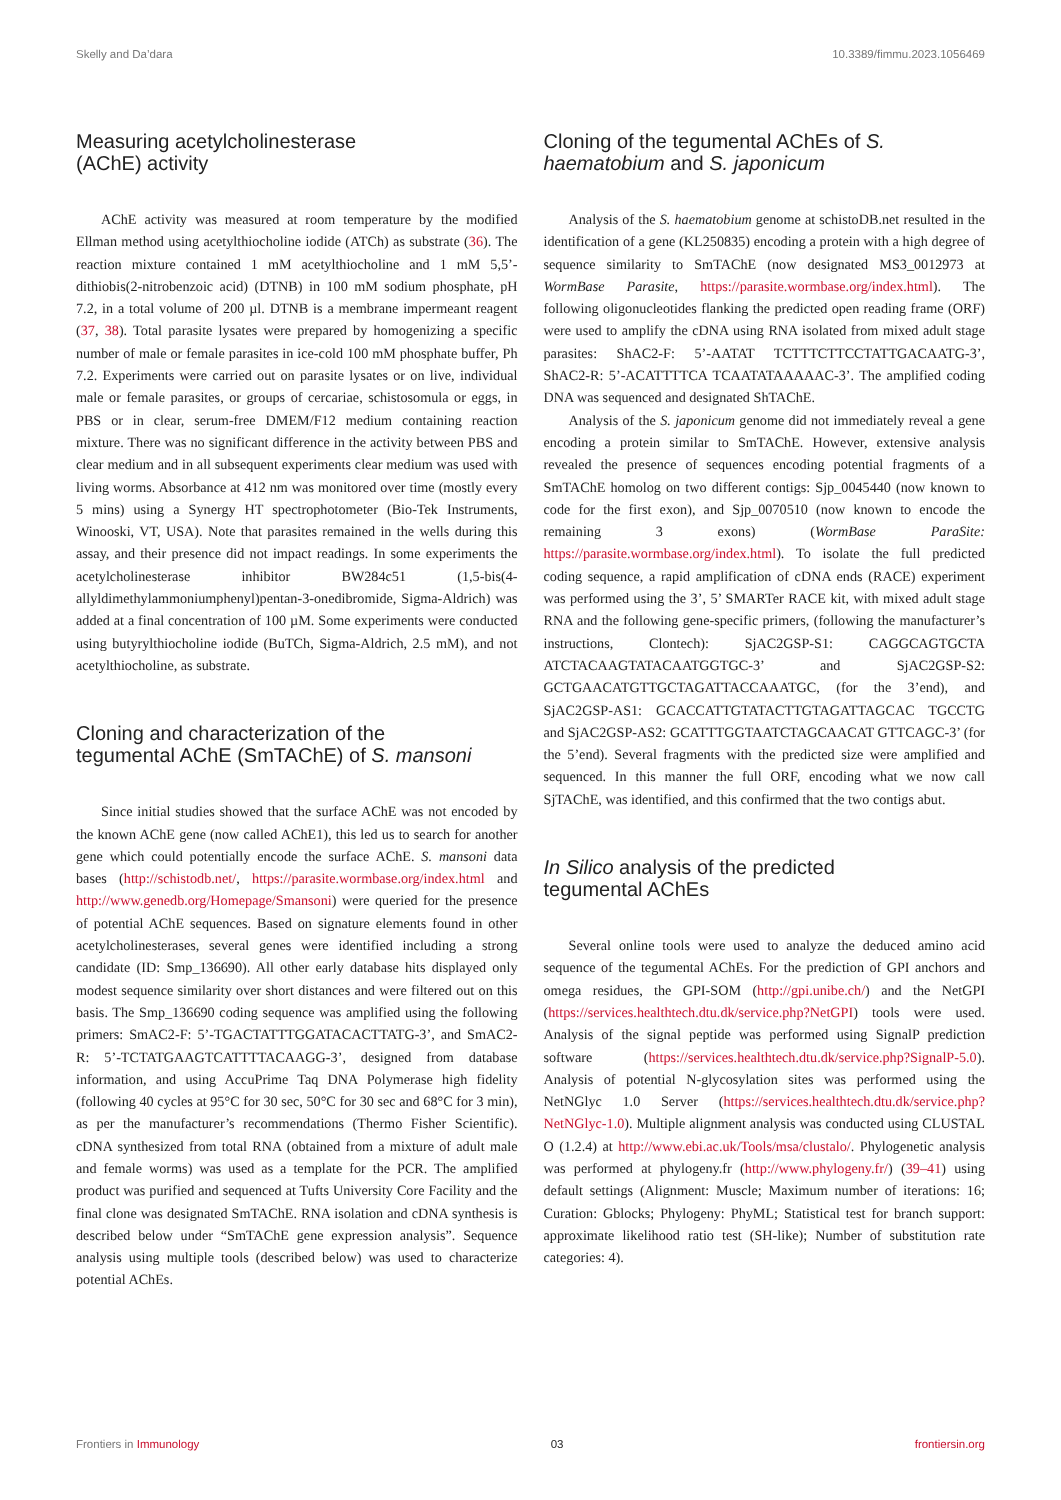Skelly and Da’dara 10.3389/fimmu.2023.1056469
Measuring acetylcholinesterase
(AChE) activity
AChE activity was measured at room temperature by the modified Ellman method using acetylthiocholine iodide (ATCh) as substrate (36). The reaction mixture contained 1 mM acetylthiocholine and 1 mM 5,5’-dithiobis(2-nitrobenzoic acid) (DTNB) in 100 mM sodium phosphate, pH 7.2, in a total volume of 200 µl. DTNB is a membrane impermeant reagent (37, 38). Total parasite lysates were prepared by homogenizing a specific number of male or female parasites in ice-cold 100 mM phosphate buffer, Ph 7.2. Experiments were carried out on parasite lysates or on live, individual male or female parasites, or groups of cercariae, schistosomula or eggs, in PBS or in clear, serum-free DMEM/F12 medium containing reaction mixture. There was no significant difference in the activity between PBS and clear medium and in all subsequent experiments clear medium was used with living worms. Absorbance at 412 nm was monitored over time (mostly every 5 mins) using a Synergy HT spectrophotometer (Bio-Tek Instruments, Winooski, VT, USA). Note that parasites remained in the wells during this assay, and their presence did not impact readings. In some experiments the acetylcholinesterase inhibitor BW284c51 (1,5-bis(4-allyldimethylammoniumphenyl)pentan-3-onedibromide, Sigma-Aldrich) was added at a final concentration of 100 µM. Some experiments were conducted using butyrylthiocholine iodide (BuTCh, Sigma-Aldrich, 2.5 mM), and not acetylthiocholine, as substrate.
Cloning and characterization of the
tegumental AChE (SmTAChE) of S. mansoni
Since initial studies showed that the surface AChE was not encoded by the known AChE gene (now called AChE1), this led us to search for another gene which could potentially encode the surface AChE. S. mansoni data bases (http://schistodb.net/, https://parasite.wormbase.org/index.html and http://www.genedb.org/Homepage/Smansoni) were queried for the presence of potential AChE sequences. Based on signature elements found in other acetylcholinesterases, several genes were identified including a strong candidate (ID: Smp_136690). All other early database hits displayed only modest sequence similarity over short distances and were filtered out on this basis. The Smp_136690 coding sequence was amplified using the following primers: SmAC2-F: 5’-TGACTATTTGGATACACTTATG-3’, and SmAC2-R: 5’-TCTATGAAGTCATTTTACAAGG-3’, designed from database information, and using AccuPrime Taq DNA Polymerase high fidelity (following 40 cycles at 95°C for 30 sec, 50°C for 30 sec and 68°C for 3 min), as per the manufacturer’s recommendations (Thermo Fisher Scientific). cDNA synthesized from total RNA (obtained from a mixture of adult male and female worms) was used as a template for the PCR. The amplified product was purified and sequenced at Tufts University Core Facility and the final clone was designated SmTAChE. RNA isolation and cDNA synthesis is described below under “SmTAChE gene expression analysis”. Sequence analysis using multiple tools (described below) was used to characterize potential AChEs.
Cloning of the tegumental AChEs of S. haematobium and S. japonicum
Analysis of the S. haematobium genome at schistoDB.net resulted in the identification of a gene (KL250835) encoding a protein with a high degree of sequence similarity to SmTAChE (now designated MS3_0012973 at WormBase Parasite, https://parasite.wormbase.org/index.html). The following oligonucleotides flanking the predicted open reading frame (ORF) were used to amplify the cDNA using RNA isolated from mixed adult stage parasites: ShAC2-F: 5’-AATAT TCTTTCTTCCTATTGACAATG-3’, ShAC2-R: 5’-ACATTTTCA TCAATATAAAAAC-3’. The amplified coding DNA was sequenced and designated ShTAChE.
Analysis of the S. japonicum genome did not immediately reveal a gene encoding a protein similar to SmTAChE. However, extensive analysis revealed the presence of sequences encoding potential fragments of a SmTAChE homolog on two different contigs: Sjp_0045440 (now known to code for the first exon), and Sjp_0070510 (now known to encode the remaining 3 exons) (WormBase ParaSite: https://parasite.wormbase.org/index.html). To isolate the full predicted coding sequence, a rapid amplification of cDNA ends (RACE) experiment was performed using the 3’, 5’ SMARTer RACE kit, with mixed adult stage RNA and the following gene-specific primers, (following the manufacturer’s instructions, Clontech): SjAC2GSP-S1: CAGGCAGTGCTA ATCTACAAGTATACAATGGTGC-3’ and SjAC2GSP-S2: GCTGAACATGTTGCTAGATTACCAAATGC, (for the 3’end), and SjAC2GSP-AS1: GCACCATTGTATACTTGTAGATTAGCAC TGCCTG and SjAC2GSP-AS2: GCATTTGGTAATCTAGCAACAT GTTCAGC-3’ (for the 5’end). Several fragments with the predicted size were amplified and sequenced. In this manner the full ORF, encoding what we now call SjTAChE, was identified, and this confirmed that the two contigs abut.
In Silico analysis of the predicted
tegumental AChEs
Several online tools were used to analyze the deduced amino acid sequence of the tegumental AChEs. For the prediction of GPI anchors and omega residues, the GPI-SOM (http://gpi.unibe.ch/) and the NetGPI (https://services.healthtech.dtu.dk/service.php?NetGPI) tools were used. Analysis of the signal peptide was performed using SignalP prediction software (https://services.healthtech.dtu.dk/service.php?SignalP-5.0). Analysis of potential N-glycosylation sites was performed using the NetNGlyc 1.0 Server (https://services.healthtech.dtu.dk/service.php?NetNGlyc-1.0). Multiple alignment analysis was conducted using CLUSTAL O (1.2.4) at http://www.ebi.ac.uk/Tools/msa/clustalo/. Phylogenetic analysis was performed at phylogeny.fr (http://www.phylogeny.fr/) (39–41) using default settings (Alignment: Muscle; Maximum number of iterations: 16; Curation: Gblocks; Phylogeny: PhyML; Statistical test for branch support: approximate likelihood ratio test (SH-like); Number of substitution rate categories: 4).
Frontiers in Immunology 03 frontiersin.org